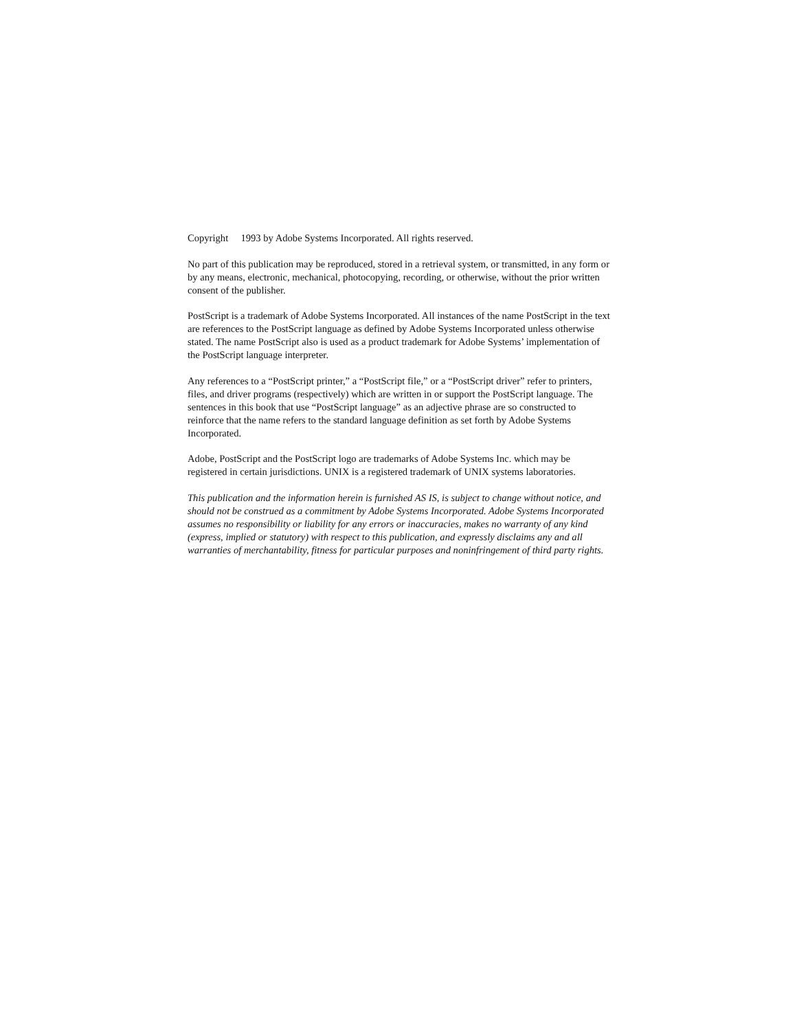Copyright 1993 by Adobe Systems Incorporated. All rights reserved.
No part of this publication may be reproduced, stored in a retrieval system, or transmitted, in any form or by any means, electronic, mechanical, photocopying, recording, or otherwise, without the prior written consent of the publisher.
PostScript is a trademark of Adobe Systems Incorporated. All instances of the name PostScript in the text are references to the PostScript language as defined by Adobe Systems Incorporated unless otherwise stated. The name PostScript also is used as a product trademark for Adobe Systems’ implementation of the PostScript language interpreter.
Any references to a “PostScript printer,” a “PostScript file,” or a “PostScript driver” refer to printers, files, and driver programs (respectively) which are written in or support the PostScript language. The sentences in this book that use “PostScript language” as an adjective phrase are so constructed to reinforce that the name refers to the standard language definition as set forth by Adobe Systems Incorporated.
Adobe, PostScript and the PostScript logo are trademarks of Adobe Systems Inc. which may be registered in certain jurisdictions. UNIX is a registered trademark of UNIX systems laboratories.
This publication and the information herein is furnished AS IS, is subject to change without notice, and should not be construed as a commitment by Adobe Systems Incorporated. Adobe Systems Incorporated assumes no responsibility or liability for any errors or inaccuracies, makes no warranty of any kind (express, implied or statutory) with respect to this publication, and expressly disclaims any and all warranties of merchantability, fitness for particular purposes and noninfringement of third party rights.